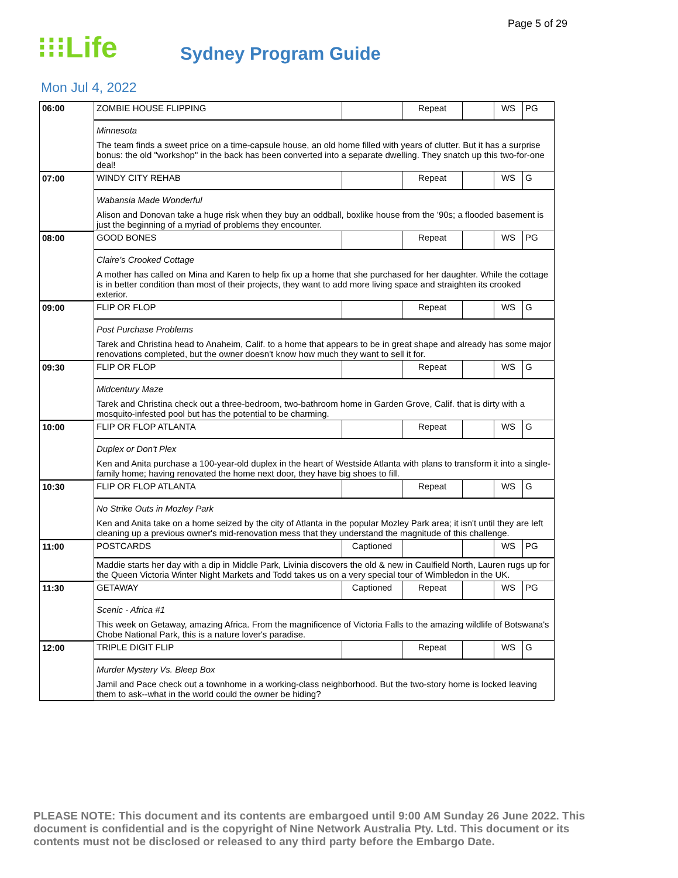Page 5 of 29
⁝⁝⁝Life
Sydney Program Guide
Mon Jul 4, 2022
| 06:00 | ZOMBIE HOUSE FLIPPING | | Repeat | | WS | PG |
| | Minnesota The team finds a sweet price on a time-capsule house, an old home filled with years of clutter. But it has a surprise bonus: the old "workshop" in the back has been converted into a separate dwelling. They snatch up this two-for-one deal! | | | | | |
| 07:00 | WINDY CITY REHAB | | Repeat | | WS | G |
| | Wabansia Made Wonderful Alison and Donovan take a huge risk when they buy an oddball, boxlike house from the '90s; a flooded basement is just the beginning of a myriad of problems they encounter. | | | | | |
| 08:00 | GOOD BONES | | Repeat | | WS | PG |
| | Claire's Crooked Cottage A mother has called on Mina and Karen to help fix up a home that she purchased for her daughter. While the cottage is in better condition than most of their projects, they want to add more living space and straighten its crooked exterior. | | | | | |
| 09:00 | FLIP OR FLOP | | Repeat | | WS | G |
| | Post Purchase Problems Tarek and Christina head to Anaheim, Calif. to a home that appears to be in great shape and already has some major renovations completed, but the owner doesn't know how much they want to sell it for. | | | | | |
| 09:30 | FLIP OR FLOP | | Repeat | | WS | G |
| | Midcentury Maze Tarek and Christina check out a three-bedroom, two-bathroom home in Garden Grove, Calif. that is dirty with a mosquito-infested pool but has the potential to be charming. | | | | | |
| 10:00 | FLIP OR FLOP ATLANTA | | Repeat | | WS | G |
| | Duplex or Don't Plex Ken and Anita purchase a 100-year-old duplex in the heart of Westside Atlanta with plans to transform it into a single-family home; having renovated the home next door, they have big shoes to fill. | | | | | |
| 10:30 | FLIP OR FLOP ATLANTA | | Repeat | | WS | G |
| | No Strike Outs in Mozley Park Ken and Anita take on a home seized by the city of Atlanta in the popular Mozley Park area; it isn't until they are left cleaning up a previous owner's mid-renovation mess that they understand the magnitude of this challenge. | | | | | |
| 11:00 | POSTCARDS | Captioned | | | WS | PG |
| | Maddie starts her day with a dip in Middle Park, Livinia discovers the old & new in Caulfield North, Lauren rugs up for the Queen Victoria Winter Night Markets and Todd takes us on a very special tour of Wimbledon in the UK. | | | | | |
| 11:30 | GETAWAY | Captioned | Repeat | | WS | PG |
| | Scenic - Africa #1 This week on Getaway, amazing Africa. From the magnificence of Victoria Falls to the amazing wildlife of Botswana's Chobe National Park, this is a nature lover's paradise. | | | | | |
| 12:00 | TRIPLE DIGIT FLIP | | Repeat | | WS | G |
| | Murder Mystery Vs. Bleep Box Jamil and Pace check out a townhome in a working-class neighborhood. But the two-story home is locked leaving them to ask--what in the world could the owner be hiding? | | | | | |
PLEASE NOTE: This document and its contents are embargoed until 9:00 AM Sunday 26 June 2022. This document is confidential and is the copyright of Nine Network Australia Pty. Ltd. This document or its contents must not be disclosed or released to any third party before the Embargo Date.